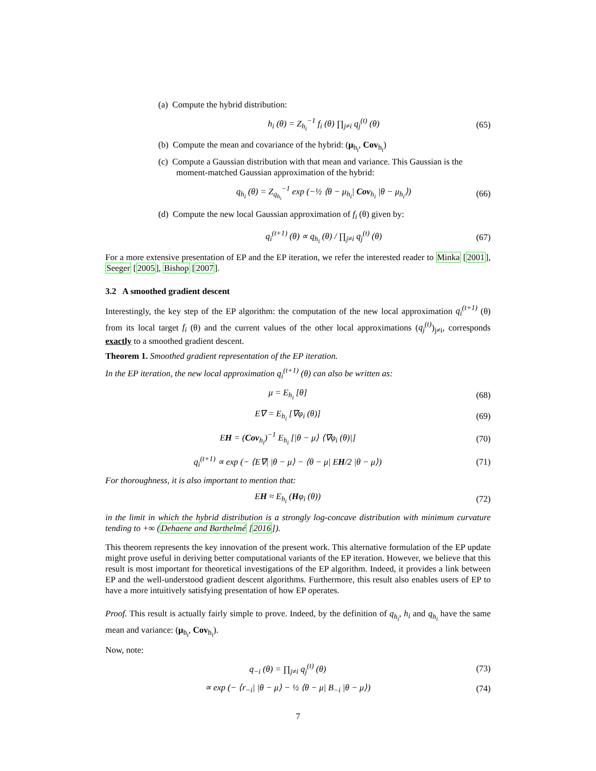(a) Compute the hybrid distribution:
h<sub>i</sub> (θ) = Z<sub>h<sub>i</sub></sub><sup>−1</sup> f<sub>i</sub> (θ) ∏<sub>j≠i</sub> q<sub>j</sub><sup>(t)</sup> (θ)
(65)
(b) Compute the mean and covariance of the hybrid: (μ<sub>h<sub>i</sub></sub>, Cov<sub>h<sub>i</sub></sub>)
(c) Compute a Gaussian distribution with that mean and variance. This Gaussian is the moment-matched Gaussian approximation of the hybrid:
q<sub>h<sub>i</sub></sub> (θ) = Z<sub>q<sub>h<sub>i</sub></sub></sub><sup>−1</sup> exp (−½ ⟨θ − μ<sub>h<sub>i</sub></sub>| Cov<sub>h<sub>i</sub></sub> |θ − μ<sub>h<sub>i</sub></sub>⟩)
(66)
(d) Compute the new local Gaussian approximation of f<sub>i</sub> (θ) given by:
q<sub>i</sub><sup>(t+1)</sup> (θ) ∝ q<sub>h<sub>i</sub></sub> (θ) / ∏<sub>j≠i</sub> q<sub>j</sub><sup>(t)</sup> (θ)
(67)
For a more extensive presentation of EP and the EP iteration, we refer the interested reader to Minka [2001], Seeger [2005], Bishop [2007].
3.2 A smoothed gradient descent
Interestingly, the key step of the EP algorithm: the computation of the new local approximation q<sub>i</sub><sup>(t+1)</sup> (θ) from its local target f<sub>i</sub> (θ) and the current values of the other local approximations (q<sub>j</sub><sup>(t)</sup>)<sub>j≠i</sub>, corresponds exactly to a smoothed gradient descent.
Theorem 1. Smoothed gradient representation of the EP iteration.
In the EP iteration, the new local approximation q<sub>i</sub><sup>(t+1)</sup> (θ) can also be written as:
μ = E<sub>h<sub>i</sub></sub> [θ]
(68)
E∇ = E<sub>h<sub>i</sub></sub> [∇φ<sub>i</sub> (θ)]
(69)
EH = (Cov<sub>h<sub>i</sub></sub>)<sup>−1</sup> E<sub>h<sub>i</sub></sub> [|θ − μ⟩ ⟨∇φ<sub>i</sub> (θ)|]
(70)
q<sub>i</sub><sup>(t+1)</sup> ∝ exp (− ⟨E∇| |θ − μ⟩ − ⟨θ − μ| EH/2 |θ − μ⟩)
(71)
For thoroughness, it is also important to mention that:
EH ≈ E<sub>h<sub>i</sub></sub> (Hφ<sub>i</sub> (θ))
(72)
in the limit in which the hybrid distribution is a strongly log-concave distribution with minimum curvature tending to +∞ (Dehaene and Barthelmé [2016]).
This theorem represents the key innovation of the present work. This alternative formulation of the EP update might prove useful in deriving better computational variants of the EP iteration. However, we believe that this result is most important for theoretical investigations of the EP algorithm. Indeed, it provides a link between EP and the well-understood gradient descent algorithms. Furthermore, this result also enables users of EP to have a more intuitively satisfying presentation of how EP operates.
Proof. This result is actually fairly simple to prove. Indeed, by the definition of q<sub>h<sub>i</sub></sub>, h<sub>i</sub> and q<sub>h<sub>i</sub></sub> have the same mean and variance: (μ<sub>h<sub>i</sub></sub>, Cov<sub>h<sub>i</sub></sub>).
Now, note:
q<sub>−i</sub> (θ) = ∏<sub>j≠i</sub> q<sub>j</sub><sup>(t)</sup> (θ)
(73)
∝ exp (− ⟨r<sub>−i</sub>| |θ − μ⟩ − ½ ⟨θ − μ| B<sub>−i</sub> |θ − μ⟩)
(74)
7